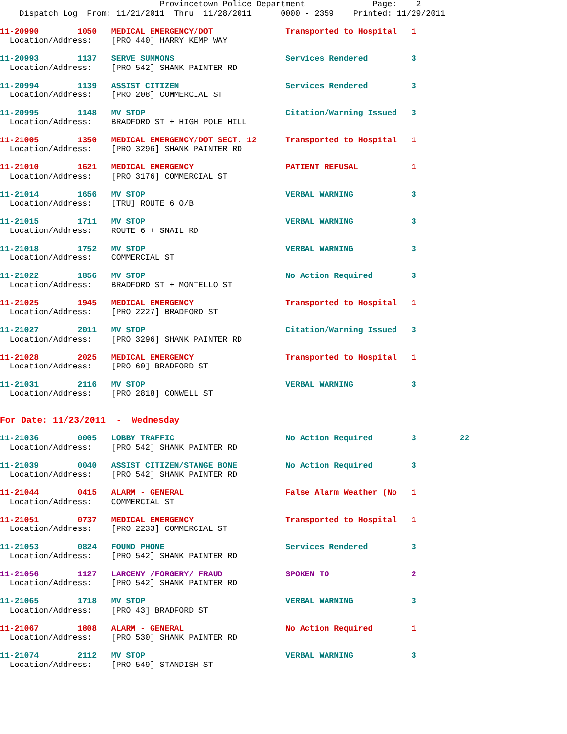Provincetown Police Department              Page:    2
    Dispatch Log  From: 11/21/2011  Thru: 11/28/2011      0000 - 2359    Printed: 11/29/2011
11-20990        1050   MEDICAL EMERGENCY/DOT               Transported to Hospital   1
  Location/Address:    [PRO 440] HARRY KEMP WAY
11-20993        1137   SERVE SUMMONS                       Services Rendered         3
  Location/Address:    [PRO 542] SHANK PAINTER RD
11-20994        1139   ASSIST CITIZEN                      Services Rendered         3
  Location/Address:    [PRO 208] COMMERCIAL ST
11-20995        1148   MV STOP                             Citation/Warning Issued   3
  Location/Address:    BRADFORD ST + HIGH POLE HILL
11-21005        1350   MEDICAL EMERGENCY/DOT SECT. 12      Transported to Hospital   1
  Location/Address:    [PRO 3296] SHANK PAINTER RD
11-21010        1621   MEDICAL EMERGENCY                   PATIENT REFUSAL           1
  Location/Address:    [PRO 3176] COMMERCIAL ST
11-21014        1656   MV STOP                             VERBAL WARNING            3
  Location/Address:    [TRU] ROUTE 6 O/B
11-21015        1711   MV STOP                             VERBAL WARNING            3
  Location/Address:    ROUTE 6 + SNAIL RD
11-21018        1752   MV STOP                             VERBAL WARNING            3
  Location/Address:    COMMERCIAL ST
11-21022        1856   MV STOP                             No Action Required        3
  Location/Address:    BRADFORD ST + MONTELLO ST
11-21025        1945   MEDICAL EMERGENCY                   Transported to Hospital   1
  Location/Address:    [PRO 2227] BRADFORD ST
11-21027        2011   MV STOP                             Citation/Warning Issued   3
  Location/Address:    [PRO 3296] SHANK PAINTER RD
11-21028        2025   MEDICAL EMERGENCY                   Transported to Hospital   1
  Location/Address:    [PRO 60] BRADFORD ST
11-21031        2116   MV STOP                             VERBAL WARNING            3
  Location/Address:    [PRO 2818] CONWELL ST
For Date: 11/23/2011  -  Wednesday
11-21036        0005   LOBBY TRAFFIC                       No Action Required        3         22
  Location/Address:    [PRO 542] SHANK PAINTER RD
11-21039        0040   ASSIST CITIZEN/STANGE BONE          No Action Required        3
  Location/Address:    [PRO 542] SHANK PAINTER RD
11-21044        0415   ALARM - GENERAL                     False Alarm Weather (No   1
  Location/Address:    COMMERCIAL ST
11-21051        0737   MEDICAL EMERGENCY                   Transported to Hospital   1
  Location/Address:    [PRO 2233] COMMERCIAL ST
11-21053        0824   FOUND PHONE                         Services Rendered         3
  Location/Address:    [PRO 542] SHANK PAINTER RD
11-21056        1127   LARCENY /FORGERY/ FRAUD             SPOKEN TO                 2
  Location/Address:    [PRO 542] SHANK PAINTER RD
11-21065        1718   MV STOP                             VERBAL WARNING            3
  Location/Address:    [PRO 43] BRADFORD ST
11-21067        1808   ALARM - GENERAL                     No Action Required        1
  Location/Address:    [PRO 530] SHANK PAINTER RD
11-21074        2112   MV STOP                             VERBAL WARNING            3
  Location/Address:    [PRO 549] STANDISH ST